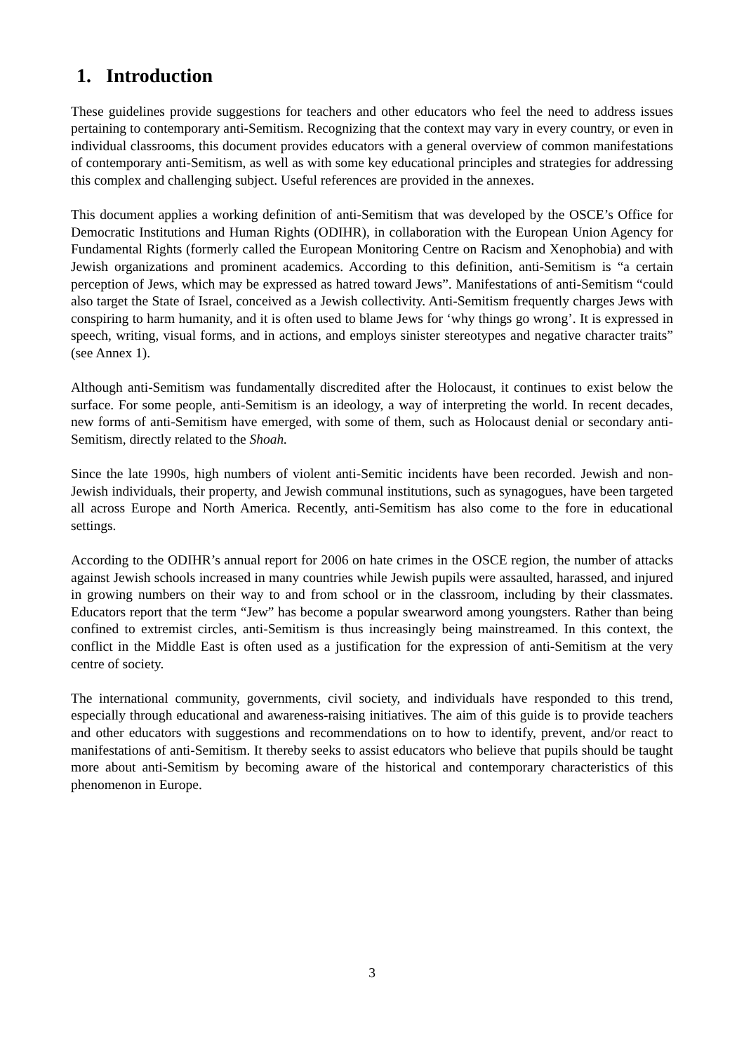1. Introduction
These guidelines provide suggestions for teachers and other educators who feel the need to address issues pertaining to contemporary anti-Semitism. Recognizing that the context may vary in every country, or even in individual classrooms, this document provides educators with a general overview of common manifestations of contemporary anti-Semitism, as well as with some key educational principles and strategies for addressing this complex and challenging subject. Useful references are provided in the annexes.
This document applies a working definition of anti-Semitism that was developed by the OSCE’s Office for Democratic Institutions and Human Rights (ODIHR), in collaboration with the European Union Agency for Fundamental Rights (formerly called the European Monitoring Centre on Racism and Xenophobia) and with Jewish organizations and prominent academics. According to this definition, anti-Semitism is “a certain perception of Jews, which may be expressed as hatred toward Jews”. Manifestations of anti-Semitism “could also target the State of Israel, conceived as a Jewish collectivity. Anti-Semitism frequently charges Jews with conspiring to harm humanity, and it is often used to blame Jews for ‘why things go wrong’. It is expressed in speech, writing, visual forms, and in actions, and employs sinister stereotypes and negative character traits” (see Annex 1).
Although anti-Semitism was fundamentally discredited after the Holocaust, it continues to exist below the surface. For some people, anti-Semitism is an ideology, a way of interpreting the world. In recent decades, new forms of anti-Semitism have emerged, with some of them, such as Holocaust denial or secondary anti-Semitism, directly related to the Shoah.
Since the late 1990s, high numbers of violent anti-Semitic incidents have been recorded. Jewish and non-Jewish individuals, their property, and Jewish communal institutions, such as synagogues, have been targeted all across Europe and North America. Recently, anti-Semitism has also come to the fore in educational settings.
According to the ODIHR’s annual report for 2006 on hate crimes in the OSCE region, the number of attacks against Jewish schools increased in many countries while Jewish pupils were assaulted, harassed, and injured in growing numbers on their way to and from school or in the classroom, including by their classmates. Educators report that the term “Jew” has become a popular swearword among youngsters. Rather than being confined to extremist circles, anti-Semitism is thus increasingly being mainstreamed. In this context, the conflict in the Middle East is often used as a justification for the expression of anti-Semitism at the very centre of society.
The international community, governments, civil society, and individuals have responded to this trend, especially through educational and awareness-raising initiatives. The aim of this guide is to provide teachers and other educators with suggestions and recommendations on to how to identify, prevent, and/or react to manifestations of anti-Semitism. It thereby seeks to assist educators who believe that pupils should be taught more about anti-Semitism by becoming aware of the historical and contemporary characteristics of this phenomenon in Europe.
3